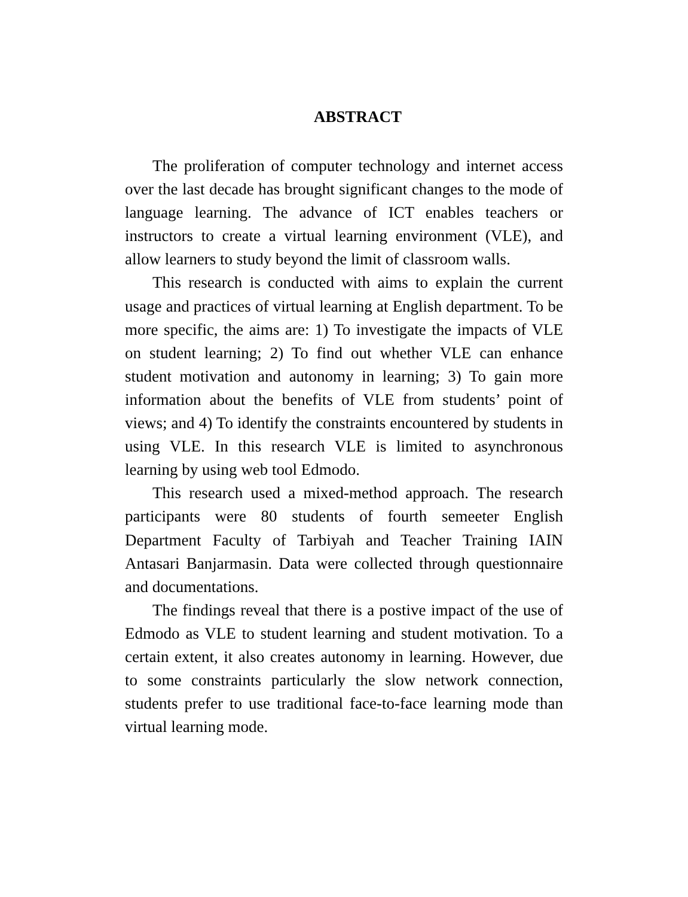ABSTRACT
The proliferation of computer technology and internet access over the last decade has brought significant changes to the mode of language learning. The advance of ICT enables teachers or instructors to create a virtual learning environment (VLE), and allow learners to study beyond the limit of classroom walls.
This research is conducted with aims to explain the current usage and practices of virtual learning at English department. To be more specific, the aims are: 1) To investigate the impacts of VLE on student learning; 2) To find out whether VLE can enhance student motivation and autonomy in learning; 3) To gain more information about the benefits of VLE from students’ point of views; and 4) To identify the constraints encountered by students in using VLE. In this research VLE is limited to asynchronous learning by using web tool Edmodo.
This research used a mixed-method approach. The research participants were 80 students of fourth semeeter English Department Faculty of Tarbiyah and Teacher Training IAIN Antasari Banjarmasin. Data were collected through questionnaire and documentations.
The findings reveal that there is a postive impact of the use of Edmodo as VLE to student learning and student motivation. To a certain extent, it also creates autonomy in learning. However, due to some constraints particularly the slow network connection, students prefer to use traditional face-to-face learning mode than virtual learning mode.